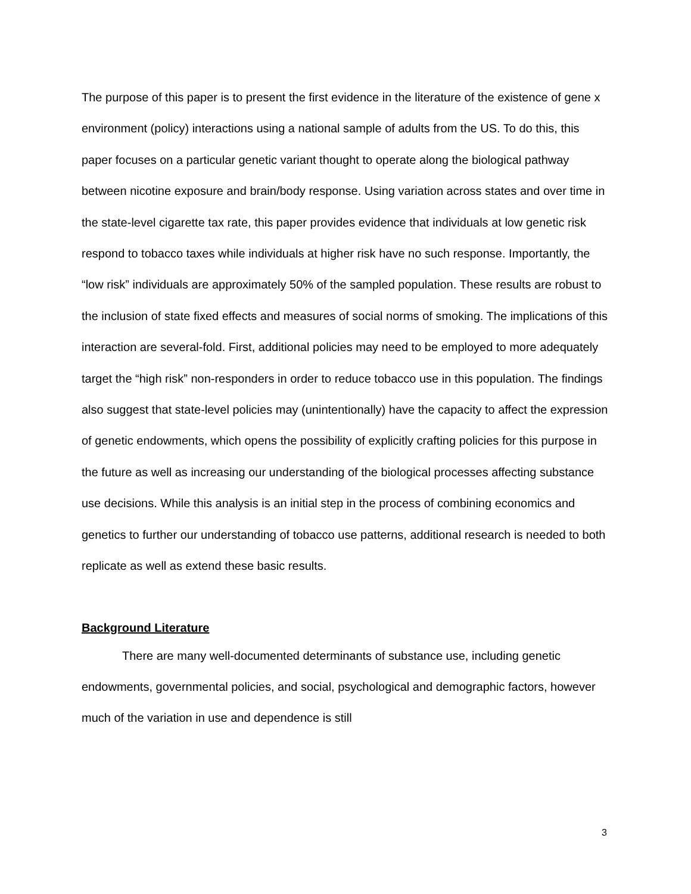The purpose of this paper is to present the first evidence in the literature of the existence of gene x environment (policy) interactions using a national sample of adults from the US. To do this, this paper focuses on a particular genetic variant thought to operate along the biological pathway between nicotine exposure and brain/body response. Using variation across states and over time in the state-level cigarette tax rate, this paper provides evidence that individuals at low genetic risk respond to tobacco taxes while individuals at higher risk have no such response. Importantly, the “low risk” individuals are approximately 50% of the sampled population. These results are robust to the inclusion of state fixed effects and measures of social norms of smoking. The implications of this interaction are several-fold. First, additional policies may need to be employed to more adequately target the “high risk” non-responders in order to reduce tobacco use in this population. The findings also suggest that state-level policies may (unintentionally) have the capacity to affect the expression of genetic endowments, which opens the possibility of explicitly crafting policies for this purpose in the future as well as increasing our understanding of the biological processes affecting substance use decisions. While this analysis is an initial step in the process of combining economics and genetics to further our understanding of tobacco use patterns, additional research is needed to both replicate as well as extend these basic results.
Background Literature
There are many well-documented determinants of substance use, including genetic endowments, governmental policies, and social, psychological and demographic factors, however much of the variation in use and dependence is still
3